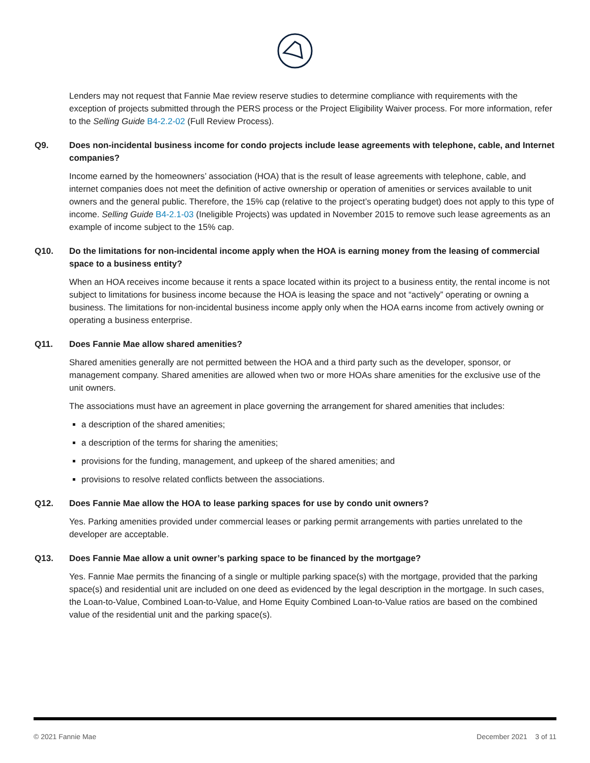Lenders may not request that Fannie Mae review reserve studies to determine compliance with requirements with the exception of projects submitted through the PERS process or the Project Eligibility Waiver process. For more information, refer to the Selling Guide B4-2.2-02 (Full Review Process).
Q9. Does non-incidental business income for condo projects include lease agreements with telephone, cable, and Internet companies?
Income earned by the homeowners’ association (HOA) that is the result of lease agreements with telephone, cable, and internet companies does not meet the definition of active ownership or operation of amenities or services available to unit owners and the general public. Therefore, the 15% cap (relative to the project’s operating budget) does not apply to this type of income. Selling Guide B4-2.1-03 (Ineligible Projects) was updated in November 2015 to remove such lease agreements as an example of income subject to the 15% cap.
Q10. Do the limitations for non-incidental income apply when the HOA is earning money from the leasing of commercial space to a business entity?
When an HOA receives income because it rents a space located within its project to a business entity, the rental income is not subject to limitations for business income because the HOA is leasing the space and not “actively” operating or owning a business. The limitations for non-incidental business income apply only when the HOA earns income from actively owning or operating a business enterprise.
Q11. Does Fannie Mae allow shared amenities?
Shared amenities generally are not permitted between the HOA and a third party such as the developer, sponsor, or management company. Shared amenities are allowed when two or more HOAs share amenities for the exclusive use of the unit owners.
The associations must have an agreement in place governing the arrangement for shared amenities that includes:
a description of the shared amenities;
a description of the terms for sharing the amenities;
provisions for the funding, management, and upkeep of the shared amenities; and
provisions to resolve related conflicts between the associations.
Q12. Does Fannie Mae allow the HOA to lease parking spaces for use by condo unit owners?
Yes. Parking amenities provided under commercial leases or parking permit arrangements with parties unrelated to the developer are acceptable.
Q13. Does Fannie Mae allow a unit owner’s parking space to be financed by the mortgage?
Yes. Fannie Mae permits the financing of a single or multiple parking space(s) with the mortgage, provided that the parking space(s) and residential unit are included on one deed as evidenced by the legal description in the mortgage. In such cases, the Loan-to-Value, Combined Loan-to-Value, and Home Equity Combined Loan-to-Value ratios are based on the combined value of the residential unit and the parking space(s).
© 2021 Fannie Mae December 2021 3 of 11